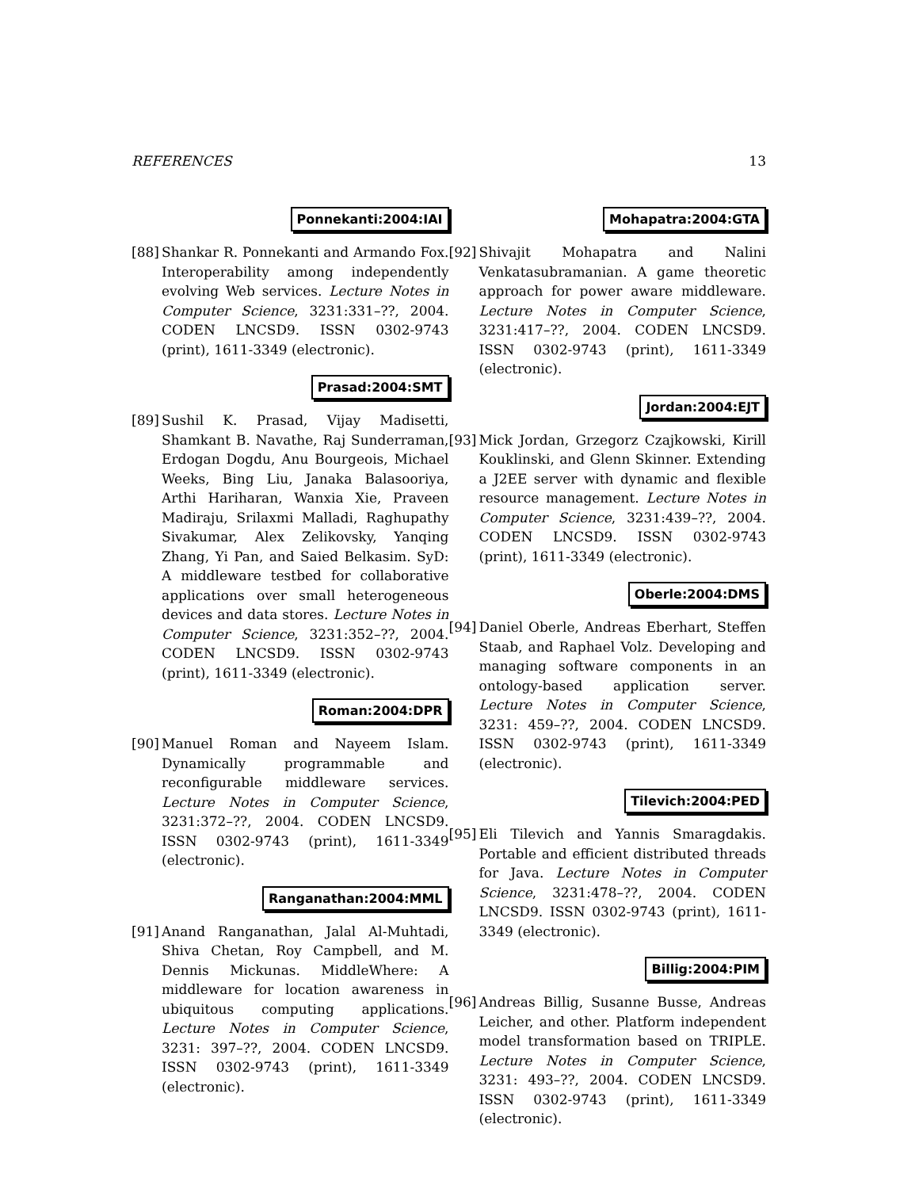REFERENCES 13
Ponnekanti:2004:IAI
[88]
Shankar R. Ponnekanti and Armando Fox. Interoperability among independently evolving Web services. Lecture Notes in Computer Science, 3231:331–??, 2004. CODEN LNCSD9. ISSN 0302-9743 (print), 1611-3349 (electronic).
Prasad:2004:SMT
[89]
Sushil K. Prasad, Vijay Madisetti, Shamkant B. Navathe, Raj Sunderraman, Erdogan Dogdu, Anu Bourgeois, Michael Weeks, Bing Liu, Janaka Balasooriya, Arthi Hariharan, Wanxia Xie, Praveen Madiraju, Srilaxmi Malladi, Raghupathy Sivakumar, Alex Zelikovsky, Yanqing Zhang, Yi Pan, and Saied Belkasim. SyD: A middleware testbed for collaborative applications over small heterogeneous devices and data stores. Lecture Notes in Computer Science, 3231:352–??, 2004. CODEN LNCSD9. ISSN 0302-9743 (print), 1611-3349 (electronic).
Roman:2004:DPR
[90]
Manuel Roman and Nayeem Islam. Dynamically programmable and reconfigurable middleware services. Lecture Notes in Computer Science, 3231:372–??, 2004. CODEN LNCSD9. ISSN 0302-9743 (print), 1611-3349 (electronic).
Ranganathan:2004:MML
[91]
Anand Ranganathan, Jalal Al-Muhtadi, Shiva Chetan, Roy Campbell, and M. Dennis Mickunas. MiddleWhere: A middleware for location awareness in ubiquitous computing applications. Lecture Notes in Computer Science, 3231: 397–??, 2004. CODEN LNCSD9. ISSN 0302-9743 (print), 1611-3349 (electronic).
Mohapatra:2004:GTA
[92]
Shivajit Mohapatra and Nalini Venkatasubramanian. A game theoretic approach for power aware middleware. Lecture Notes in Computer Science, 3231:417–??, 2004. CODEN LNCSD9. ISSN 0302-9743 (print), 1611-3349 (electronic).
Jordan:2004:EJT
[93]
Mick Jordan, Grzegorz Czajkowski, Kirill Kouklinski, and Glenn Skinner. Extending a J2EE server with dynamic and flexible resource management. Lecture Notes in Computer Science, 3231:439–??, 2004. CODEN LNCSD9. ISSN 0302-9743 (print), 1611-3349 (electronic).
Oberle:2004:DMS
[94]
Daniel Oberle, Andreas Eberhart, Steffen Staab, and Raphael Volz. Developing and managing software components in an ontology-based application server. Lecture Notes in Computer Science, 3231: 459–??, 2004. CODEN LNCSD9. ISSN 0302-9743 (print), 1611-3349 (electronic).
Tilevich:2004:PED
[95]
Eli Tilevich and Yannis Smaragdakis. Portable and efficient distributed threads for Java. Lecture Notes in Computer Science, 3231:478–??, 2004. CODEN LNCSD9. ISSN 0302-9743 (print), 1611-3349 (electronic).
Billig:2004:PIM
[96]
Andreas Billig, Susanne Busse, Andreas Leicher, and other. Platform independent model transformation based on TRIPLE. Lecture Notes in Computer Science, 3231: 493–??, 2004. CODEN LNCSD9. ISSN 0302-9743 (print), 1611-3349 (electronic).